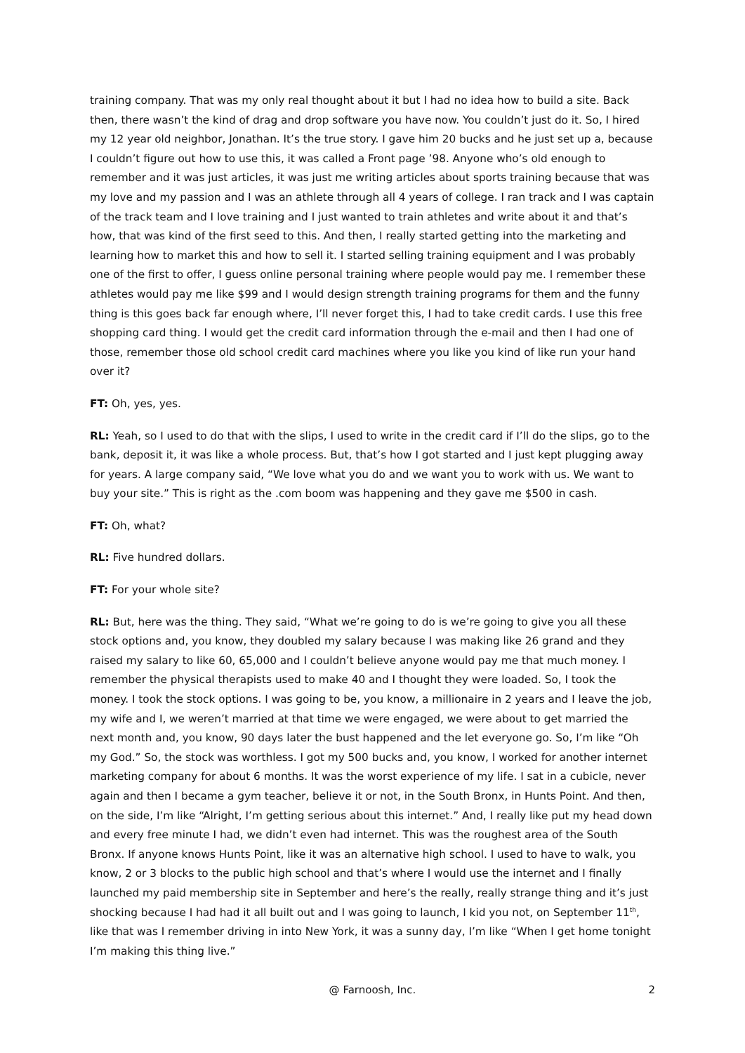training company. That was my only real thought about it but I had no idea how to build a site. Back then, there wasn’t the kind of drag and drop software you have now. You couldn’t just do it. So, I hired my 12 year old neighbor, Jonathan. It’s the true story. I gave him 20 bucks and he just set up a, because I couldn’t figure out how to use this, it was called a Front page ’98. Anyone who’s old enough to remember and it was just articles, it was just me writing articles about sports training because that was my love and my passion and I was an athlete through all 4 years of college. I ran track and I was captain of the track team and I love training and I just wanted to train athletes and write about it and that’s how, that was kind of the first seed to this. And then, I really started getting into the marketing and learning how to market this and how to sell it. I started selling training equipment and I was probably one of the first to offer, I guess online personal training where people would pay me. I remember these athletes would pay me like $99 and I would design strength training programs for them and the funny thing is this goes back far enough where, I’ll never forget this, I had to take credit cards. I use this free shopping card thing. I would get the credit card information through the e-mail and then I had one of those, remember those old school credit card machines where you like you kind of like run your hand over it?
FT: Oh, yes, yes.
RL: Yeah, so I used to do that with the slips, I used to write in the credit card if I’ll do the slips, go to the bank, deposit it, it was like a whole process. But, that’s how I got started and I just kept plugging away for years. A large company said, “We love what you do and we want you to work with us. We want to buy your site.” This is right as the .com boom was happening and they gave me $500 in cash.
FT: Oh, what?
RL: Five hundred dollars.
FT: For your whole site?
RL: But, here was the thing. They said, “What we’re going to do is we’re going to give you all these stock options and, you know, they doubled my salary because I was making like 26 grand and they raised my salary to like 60, 65,000 and I couldn’t believe anyone would pay me that much money. I remember the physical therapists used to make 40 and I thought they were loaded. So, I took the money. I took the stock options. I was going to be, you know, a millionaire in 2 years and I leave the job, my wife and I, we weren’t married at that time we were engaged, we were about to get married the next month and, you know, 90 days later the bust happened and the let everyone go. So, I’m like “Oh my God.” So, the stock was worthless. I got my 500 bucks and, you know, I worked for another internet marketing company for about 6 months. It was the worst experience of my life. I sat in a cubicle, never again and then I became a gym teacher, believe it or not, in the South Bronx, in Hunts Point. And then, on the side, I’m like “Alright, I’m getting serious about this internet.” And, I really like put my head down and every free minute I had, we didn’t even had internet. This was the roughest area of the South Bronx. If anyone knows Hunts Point, like it was an alternative high school. I used to have to walk, you know, 2 or 3 blocks to the public high school and that’s where I would use the internet and I finally launched my paid membership site in September and here’s the really, really strange thing and it’s just shocking because I had had it all built out and I was going to launch, I kid you not, on September 11<sup>th</sup>, like that was I remember driving in into New York, it was a sunny day, I’m like “When I get home tonight I’m making this thing live.”
@ Farnoosh, Inc. 2